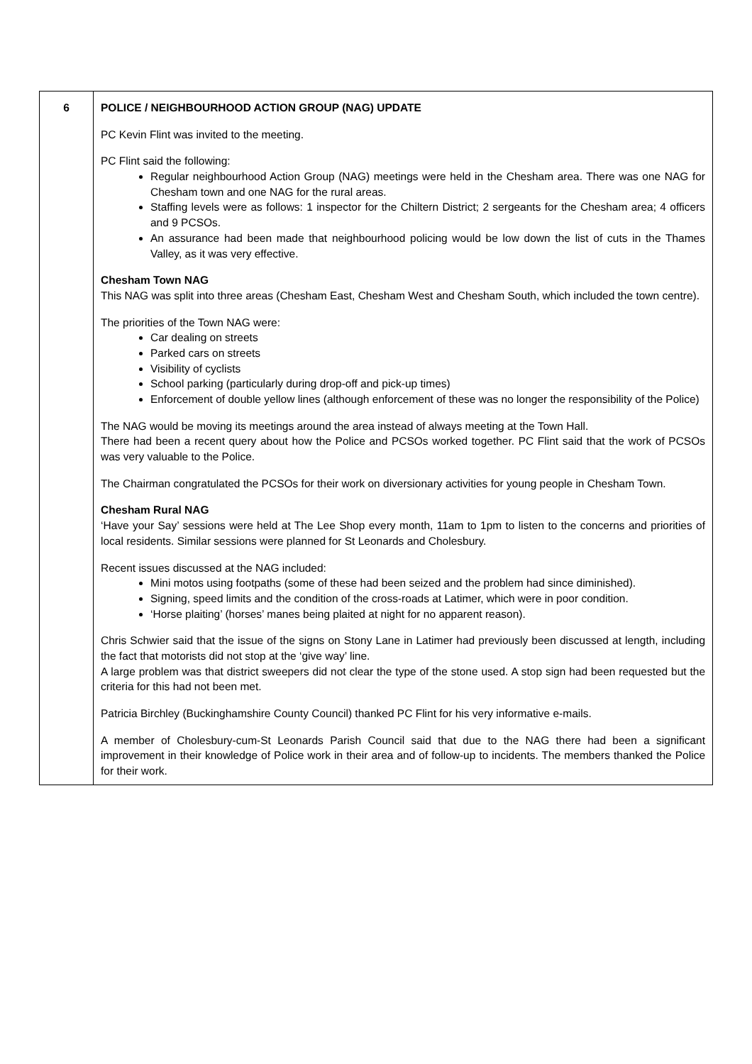| 6 | POLICE / NEIGHBOURHOOD ACTION GROUP (NAG) UPDATE PC Kevin Flint was invited to the meeting. PC Flint said the following: Regular neighbourhood Action Group (NAG) meetings were held in the Chesham area. There was one NAG for Chesham town and one NAG for the rural areas. Staffing levels were as follows: 1 inspector for the Chiltern District; 2 sergeants for the Chesham area; 4 officers and 9 PCSOs. An assurance had been made that neighbourhood policing would be low down the list of cuts in the Thames Valley, as it was very effective. Chesham Town NAG This NAG was split into three areas (Chesham East, Chesham West and Chesham South, which included the town centre). The priorities of the Town NAG were: Car dealing on streets Parked cars on streets Visibility of cyclists School parking (particularly during drop-off and pick-up times) Enforcement of double yellow lines (although enforcement of these was no longer the responsibility of the Police) The NAG would be moving its meetings around the area instead of always meeting at the Town Hall. There had been a recent query about how the Police and PCSOs worked together. PC Flint said that the work of PCSOs was very valuable to the Police. The Chairman congratulated the PCSOs for their work on diversionary activities for young people in Chesham Town. Chesham Rural NAG ‘Have your Say’ sessions were held at The Lee Shop every month, 11am to 1pm to listen to the concerns and priorities of local residents. Similar sessions were planned for St Leonards and Cholesbury. Recent issues discussed at the NAG included: Mini motos using footpaths (some of these had been seized and the problem had since diminished). Signing, speed limits and the condition of the cross-roads at Latimer, which were in poor condition. ‘Horse plaiting’ (horses’ manes being plaited at night for no apparent reason). Chris Schwier said that the issue of the signs on Stony Lane in Latimer had previously been discussed at length, including the fact that motorists did not stop at the ‘give way’ line. A large problem was that district sweepers did not clear the type of the stone used. A stop sign had been requested but the criteria for this had not been met. Patricia Birchley (Buckinghamshire County Council) thanked PC Flint for his very informative e-mails. A member of Cholesbury-cum-St Leonards Parish Council said that due to the NAG there had been a significant improvement in their knowledge of Police work in their area and of follow-up to incidents. The members thanked the Police for their work. |